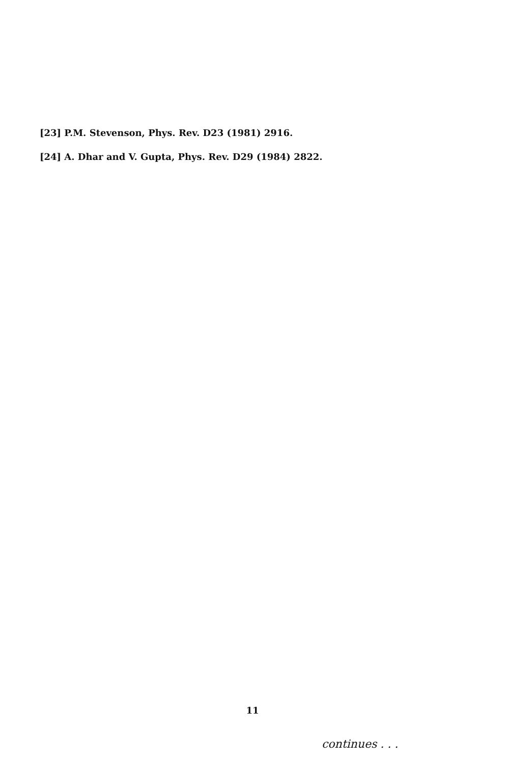[23] P.M. Stevenson, Phys. Rev. D23 (1981) 2916.
[24] A. Dhar and V. Gupta, Phys. Rev. D29 (1984) 2822.
11
continues . . .